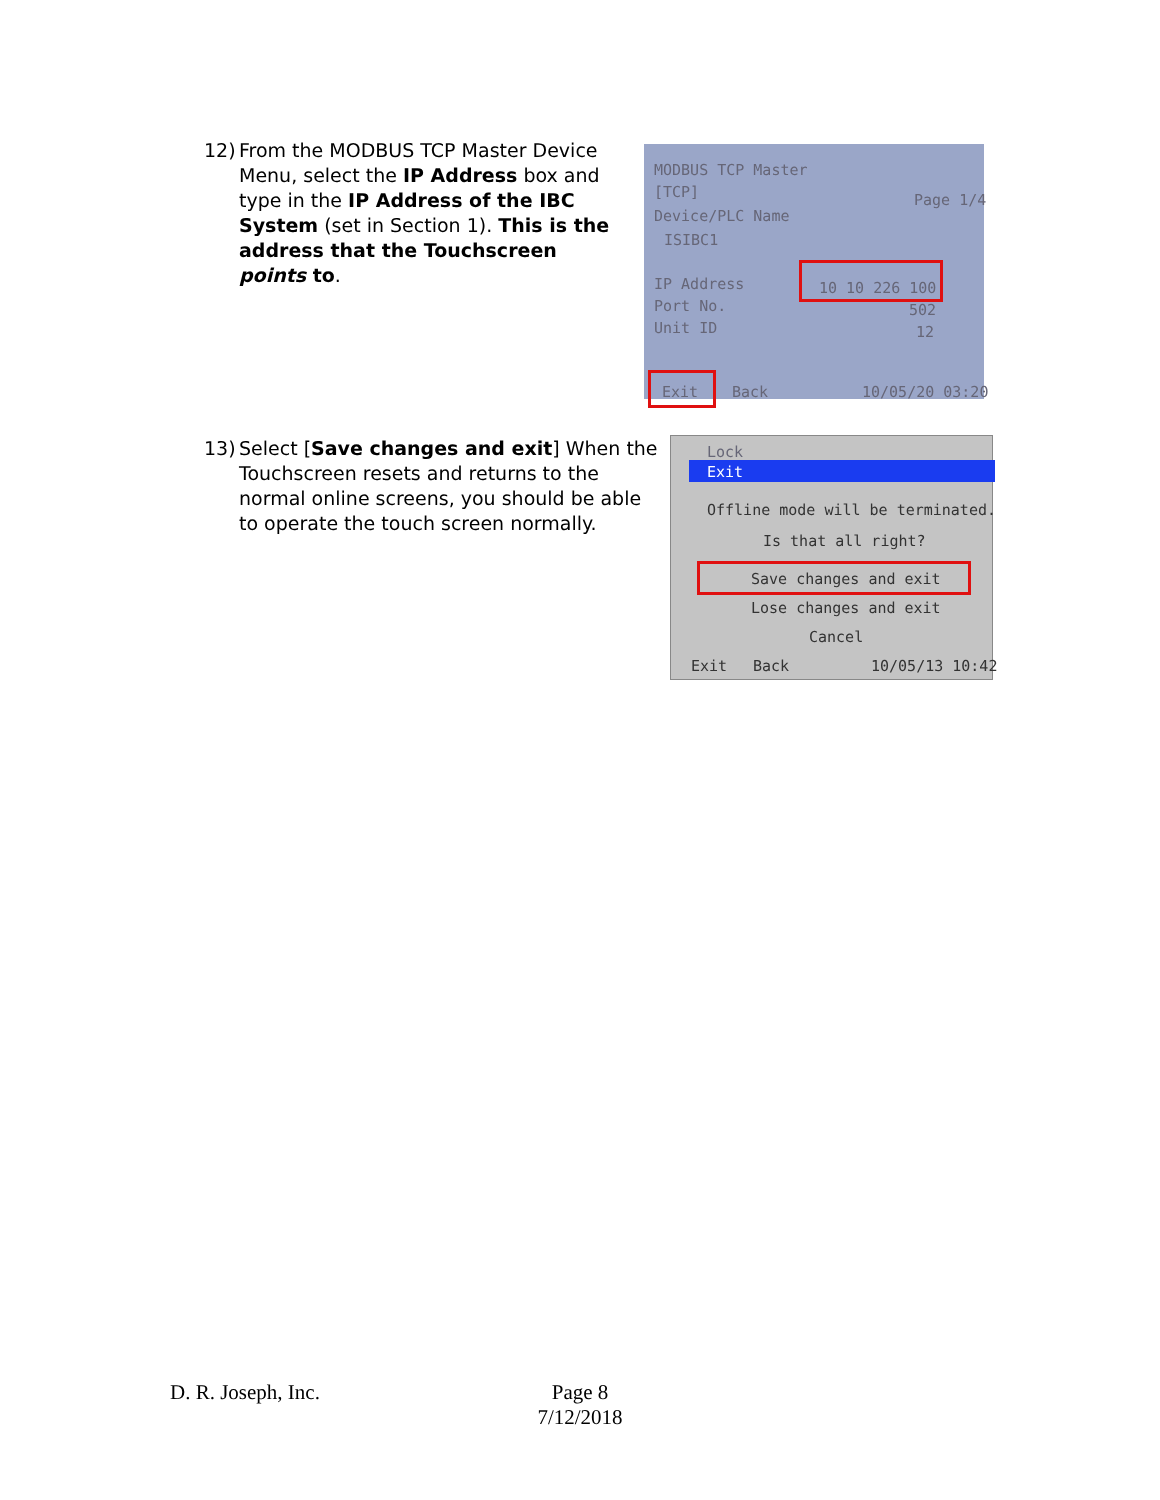12) From the MODBUS TCP Master Device Menu, select the IP Address box and type in the IP Address of the IBC System (set in Section 1). This is the address that the Touchscreen points to.
MODBUS TCP Master
[TCP] Page 1/4
Device/PLC Name
ISIBC1
IP Address 10 10 226 100
Port No. 502
Unit ID 12
Exit Back 10/05/20 03:20
13) Select [Save changes and exit] When the Touchscreen resets and returns to the normal online screens, you should be able to operate the touch screen normally.
Lock
Exit
Offline mode will be terminated.
Is that all right?
Save changes and exit
Lose changes and exit
Cancel
Exit Back 10/05/13 10:42
D. R. Joseph, Inc.
Page 8
7/12/2018